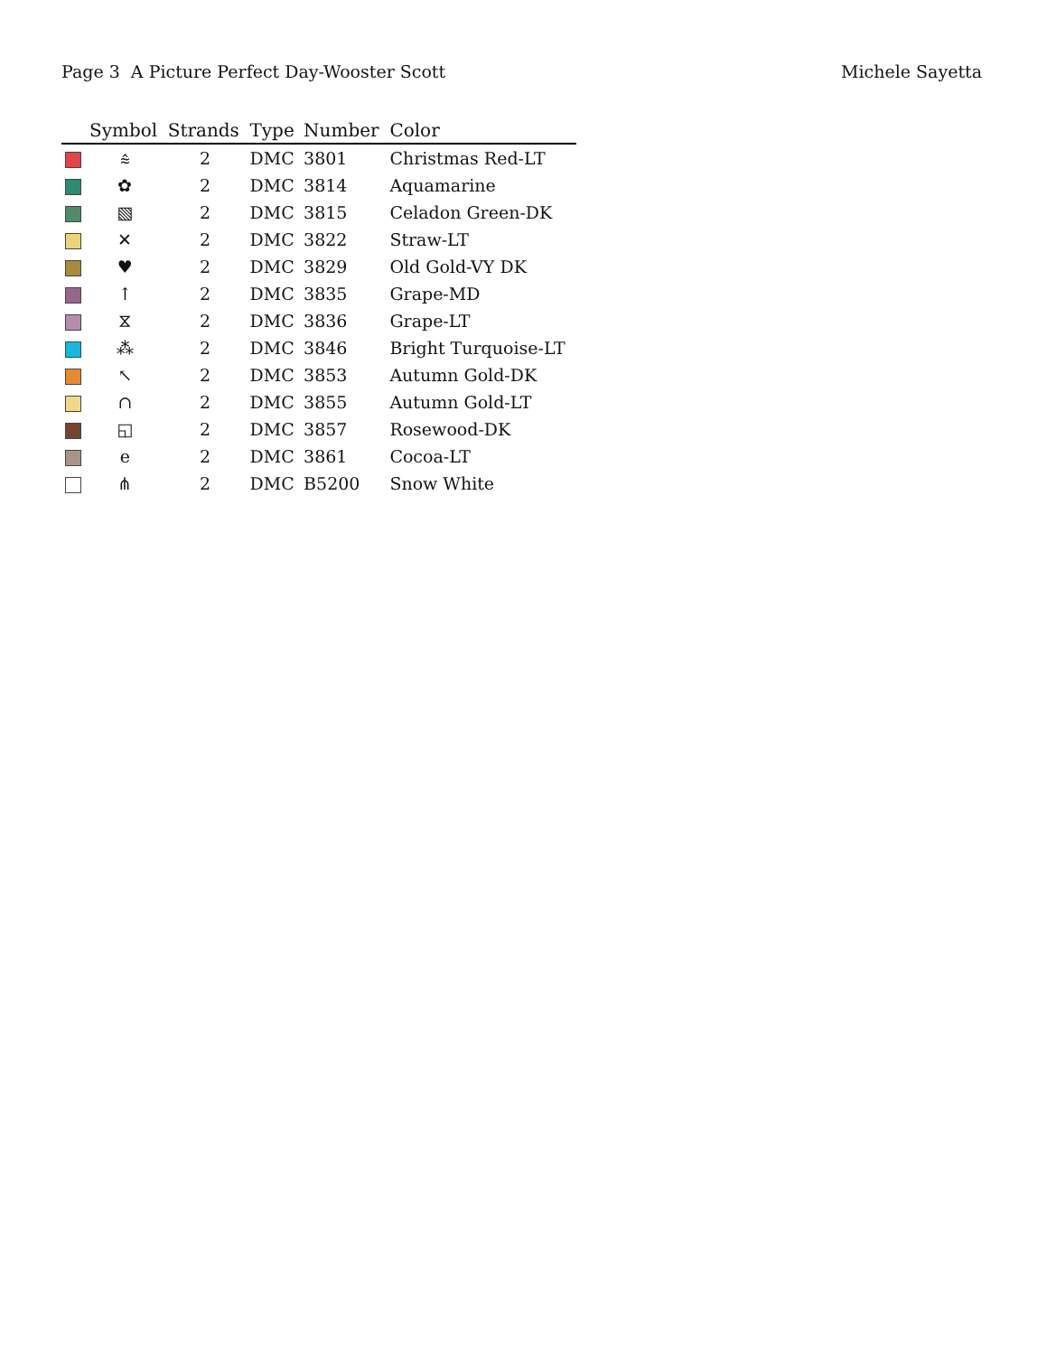Page 3 A Picture Perfect Day-Wooster Scott Michele Sayetta
| | Symbol | Strands | Type | Number | Color |
| --- | --- | --- | --- | --- | --- |
| | ⩯ | 2 | DMC | 3801 | Christmas Red-LT |
| | ✿ | 2 | DMC | 3814 | Aquamarine |
| | ▧ | 2 | DMC | 3815 | Celadon Green-DK |
| | ✕ | 2 | DMC | 3822 | Straw-LT |
| | ♥ | 2 | DMC | 3829 | Old Gold-VY DK |
| | ↑ | 2 | DMC | 3835 | Grape-MD |
| | ⧖ | 2 | DMC | 3836 | Grape-LT |
| | ⁂ | 2 | DMC | 3846 | Bright Turquoise-LT |
| | ↖ | 2 | DMC | 3853 | Autumn Gold-DK |
| | ∩ | 2 | DMC | 3855 | Autumn Gold-LT |
| | ◱ | 2 | DMC | 3857 | Rosewood-DK |
| | e | 2 | DMC | 3861 | Cocoa-LT |
| | ⋔ | 2 | DMC | B5200 | Snow White |